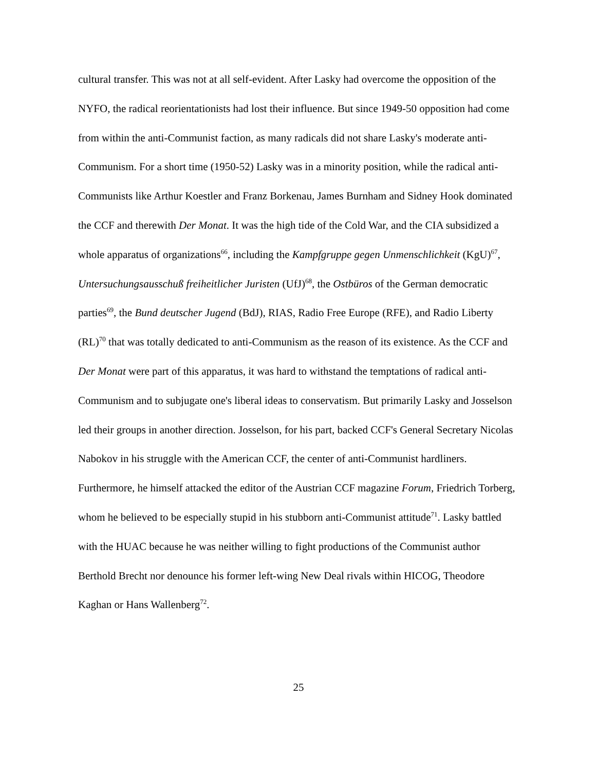cultural transfer. This was not at all self-evident. After Lasky had overcome the opposition of the NYFO, the radical reorientationists had lost their influence. But since 1949-50 opposition had come from within the anti-Communist faction, as many radicals did not share Lasky's moderate anti-Communism. For a short time (1950-52) Lasky was in a minority position, while the radical anti-Communists like Arthur Koestler and Franz Borkenau, James Burnham and Sidney Hook dominated the CCF and therewith Der Monat. It was the high tide of the Cold War, and the CIA subsidized a whole apparatus of organizations<sup>66</sup>, including the Kampfgruppe gegen Unmenschlichkeit (KgU)<sup>67</sup>, Untersuchungsausschuß freiheitlicher Juristen (UfJ)<sup>68</sup>, the Ostbüros of the German democratic parties<sup>69</sup>, the Bund deutscher Jugend (BdJ), RIAS, Radio Free Europe (RFE), and Radio Liberty (RL)<sup>70</sup> that was totally dedicated to anti-Communism as the reason of its existence. As the CCF and Der Monat were part of this apparatus, it was hard to withstand the temptations of radical anti-Communism and to subjugate one's liberal ideas to conservatism. But primarily Lasky and Josselson led their groups in another direction. Josselson, for his part, backed CCF's General Secretary Nicolas Nabokov in his struggle with the American CCF, the center of anti-Communist hardliners. Furthermore, he himself attacked the editor of the Austrian CCF magazine Forum, Friedrich Torberg, whom he believed to be especially stupid in his stubborn anti-Communist attitude<sup>71</sup>. Lasky battled with the HUAC because he was neither willing to fight productions of the Communist author Berthold Brecht nor denounce his former left-wing New Deal rivals within HICOG, Theodore Kaghan or Hans Wallenberg<sup>72</sup>.
25